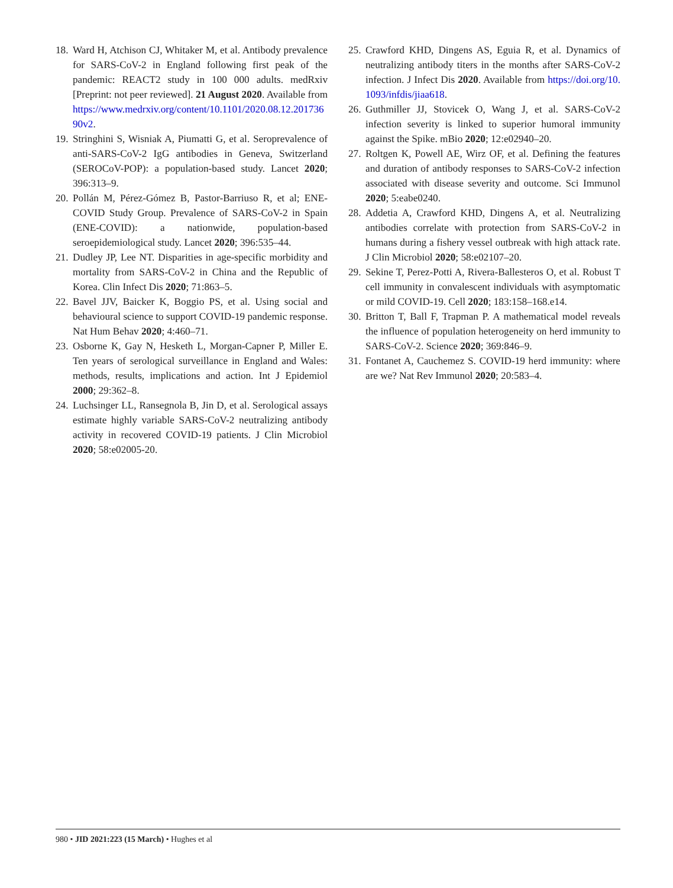18. Ward H, Atchison CJ, Whitaker M, et al. Antibody prevalence for SARS-CoV-2 in England following first peak of the pandemic: REACT2 study in 100 000 adults. medRxiv [Preprint: not peer reviewed]. 21 August 2020. Available from https://www.medrxiv.org/content/10.1101/2020.08.12.20173690v2.
19. Stringhini S, Wisniak A, Piumatti G, et al. Seroprevalence of anti-SARS-CoV-2 IgG antibodies in Geneva, Switzerland (SEROCoV-POP): a population-based study. Lancet 2020; 396:313–9.
20. Pollán M, Pérez-Gómez B, Pastor-Barriuso R, et al; ENE-COVID Study Group. Prevalence of SARS-CoV-2 in Spain (ENE-COVID): a nationwide, population-based seroepidemiological study. Lancet 2020; 396:535–44.
21. Dudley JP, Lee NT. Disparities in age-specific morbidity and mortality from SARS-CoV-2 in China and the Republic of Korea. Clin Infect Dis 2020; 71:863–5.
22. Bavel JJV, Baicker K, Boggio PS, et al. Using social and behavioural science to support COVID-19 pandemic response. Nat Hum Behav 2020; 4:460–71.
23. Osborne K, Gay N, Hesketh L, Morgan-Capner P, Miller E. Ten years of serological surveillance in England and Wales: methods, results, implications and action. Int J Epidemiol 2000; 29:362–8.
24. Luchsinger LL, Ransegnola B, Jin D, et al. Serological assays estimate highly variable SARS-CoV-2 neutralizing antibody activity in recovered COVID-19 patients. J Clin Microbiol 2020; 58:e02005-20.
25. Crawford KHD, Dingens AS, Eguia R, et al. Dynamics of neutralizing antibody titers in the months after SARS-CoV-2 infection. J Infect Dis 2020. Available from https://doi.org/10.1093/infdis/jiaa618.
26. Guthmiller JJ, Stovicek O, Wang J, et al. SARS-CoV-2 infection severity is linked to superior humoral immunity against the Spike. mBio 2020; 12:e02940–20.
27. Roltgen K, Powell AE, Wirz OF, et al. Defining the features and duration of antibody responses to SARS-CoV-2 infection associated with disease severity and outcome. Sci Immunol 2020; 5:eabe0240.
28. Addetia A, Crawford KHD, Dingens A, et al. Neutralizing antibodies correlate with protection from SARS-CoV-2 in humans during a fishery vessel outbreak with high attack rate. J Clin Microbiol 2020; 58:e02107–20.
29. Sekine T, Perez-Potti A, Rivera-Ballesteros O, et al. Robust T cell immunity in convalescent individuals with asymptomatic or mild COVID-19. Cell 2020; 183:158–168.e14.
30. Britton T, Ball F, Trapman P. A mathematical model reveals the influence of population heterogeneity on herd immunity to SARS-CoV-2. Science 2020; 369:846–9.
31. Fontanet A, Cauchemez S. COVID-19 herd immunity: where are we? Nat Rev Immunol 2020; 20:583–4.
980 • JID 2021:223 (15 March) • Hughes et al